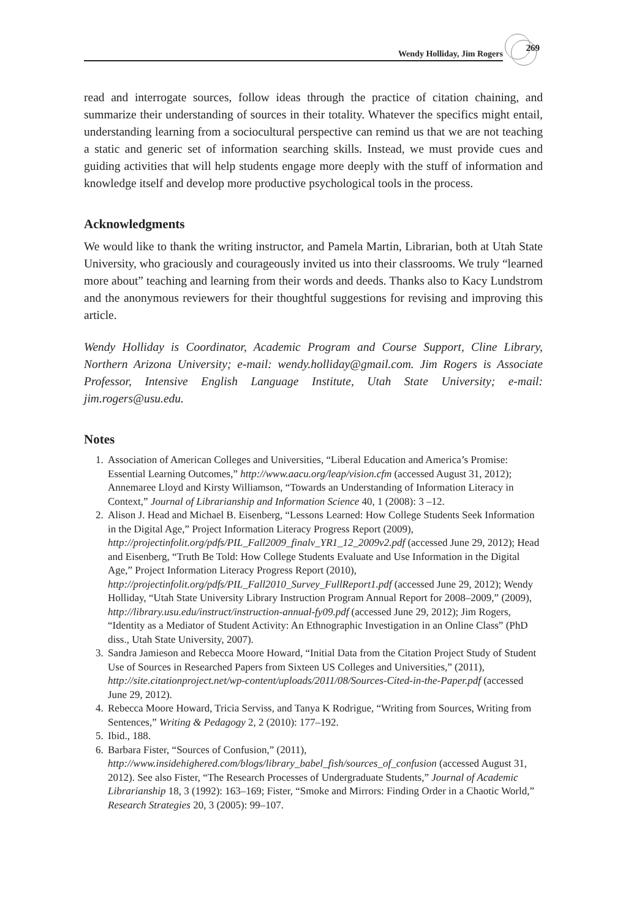Wendy Holliday, Jim Rogers 269
read and interrogate sources, follow ideas through the practice of citation chaining, and summarize their understanding of sources in their totality. Whatever the specifics might entail, understanding learning from a sociocultural perspective can remind us that we are not teaching a static and generic set of information searching skills. Instead, we must provide cues and guiding activities that will help students engage more deeply with the stuff of information and knowledge itself and develop more productive psychological tools in the process.
Acknowledgments
We would like to thank the writing instructor, and Pamela Martin, Librarian, both at Utah State University, who graciously and courageously invited us into their classrooms. We truly “learned more about” teaching and learning from their words and deeds. Thanks also to Kacy Lundstrom and the anonymous reviewers for their thoughtful suggestions for revising and improving this article.
Wendy Holliday is Coordinator, Academic Program and Course Support, Cline Library, Northern Arizona University; e-mail: wendy.holliday@gmail.com. Jim Rogers is Associate Professor, Intensive English Language Institute, Utah State University; e-mail: jim.rogers@usu.edu.
Notes
1. Association of American Colleges and Universities, “Liberal Education and America’s Promise: Essential Learning Outcomes,” http://www.aacu.org/leap/vision.cfm (accessed August 31, 2012); Annemaree Lloyd and Kirsty Williamson, “Towards an Understanding of Information Literacy in Context,” Journal of Librarianship and Information Science 40, 1 (2008): 3 –12.
2. Alison J. Head and Michael B. Eisenberg, “Lessons Learned: How College Students Seek Information in the Digital Age,” Project Information Literacy Progress Report (2009), http://projectinfolit.org/pdfs/PIL_Fall2009_finalv_YR1_12_2009v2.pdf (accessed June 29, 2012); Head and Eisenberg, “Truth Be Told: How College Students Evaluate and Use Information in the Digital Age,” Project Information Literacy Progress Report (2010), http://projectinfolit.org/pdfs/PIL_Fall2010_Survey_FullReport1.pdf (accessed June 29, 2012); Wendy Holliday, “Utah State University Library Instruction Program Annual Report for 2008–2009,” (2009), http://library.usu.edu/instruct/instruction-annual-fy09.pdf (accessed June 29, 2012); Jim Rogers, “Identity as a Mediator of Student Activity: An Ethnographic Investigation in an Online Class” (PhD diss., Utah State University, 2007).
3. Sandra Jamieson and Rebecca Moore Howard, “Initial Data from the Citation Project Study of Student Use of Sources in Researched Papers from Sixteen US Colleges and Universities,” (2011), http://site.citationproject.net/wp-content/uploads/2011/08/Sources-Cited-in-the-Paper.pdf (accessed June 29, 2012).
4. Rebecca Moore Howard, Tricia Serviss, and Tanya K Rodrigue, “Writing from Sources, Writing from Sentences,” Writing & Pedagogy 2, 2 (2010): 177–192.
5. Ibid., 188.
6. Barbara Fister, “Sources of Confusion,” (2011), http://www.insidehighered.com/blogs/library_babel_fish/sources_of_confusion (accessed August 31, 2012). See also Fister, “The Research Processes of Undergraduate Students,” Journal of Academic Librarianship 18, 3 (1992): 163–169; Fister, “Smoke and Mirrors: Finding Order in a Chaotic World,” Research Strategies 20, 3 (2005): 99–107.